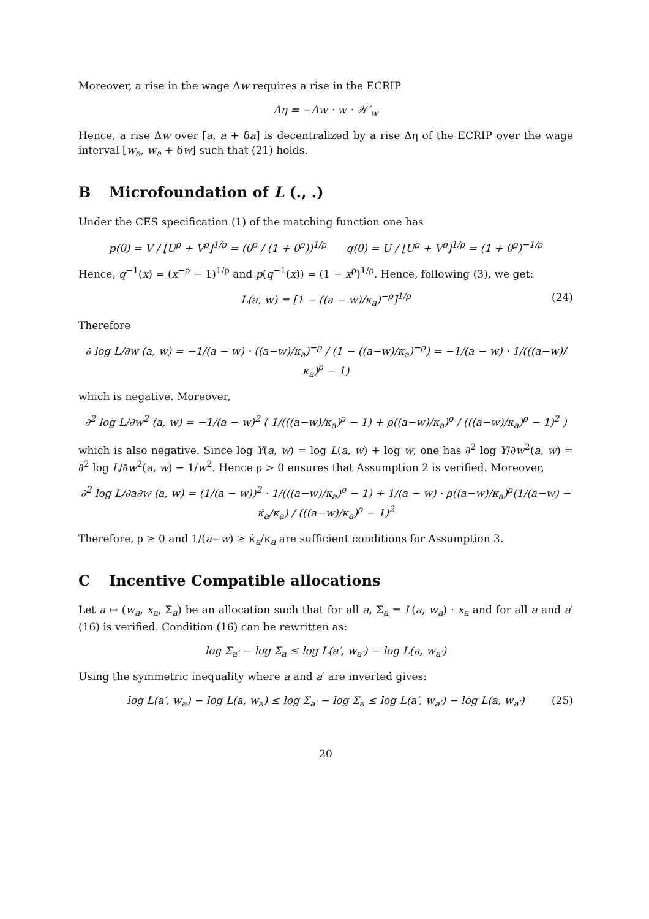Moreover, a rise in the wage Δw requires a rise in the ECRIP
Δη = −Δw · w · 𝒲′<sub>w</sub>
Hence, a rise Δw over [a, a + δa] is decentralized by a rise Δη of the ECRIP over the wage interval [w<sub>a</sub>, w<sub>a</sub> + δw] such that (21) holds.
B Microfoundation of L (., .)
Under the CES specification (1) of the matching function one has
p(θ) = V / [U<sup>ρ</sup> + V<sup>ρ</sup>]<sup>1/ρ</sup> = (θ<sup>ρ</sup> / (1 + θ<sup>ρ</sup>))<sup>1/ρ</sup> q(θ) = U / [U<sup>ρ</sup> + V<sup>ρ</sup>]<sup>1/ρ</sup> = (1 + θ<sup>ρ</sup>)<sup>−1/ρ</sup>
Hence, q<sup>−1</sup>(x) = (x<sup>−ρ</sup> − 1)<sup>1/ρ</sup> and p(q<sup>−1</sup>(x)) = (1 − x<sup>ρ</sup>)<sup>1/ρ</sup>. Hence, following (3), we get:
L(a, w) = [1 − ((a − w)/κ<sub>a</sub>)<sup>−ρ</sup>]<sup>1/ρ</sup> (24)
Therefore
∂ log L/∂w (a, w) = −1/(a − w) · ((a−w)/κ<sub>a</sub>)<sup>−ρ</sup> / (1 − ((a−w)/κ<sub>a</sub>)<sup>−ρ</sup>) = −1/(a − w) · 1/(((a−w)/κ<sub>a</sub>)<sup>ρ</sup> − 1)
which is negative. Moreover,
∂<sup>2</sup> log L/∂w<sup>2</sup> (a, w) = −1/(a − w)<sup>2</sup> ( 1/(((a−w)/κ<sub>a</sub>)<sup>ρ</sup> − 1) + ρ((a−w)/κ<sub>a</sub>)<sup>ρ</sup> / (((a−w)/κ<sub>a</sub>)<sup>ρ</sup> − 1)<sup>2</sup> )
which is also negative. Since log Y(a, w) = log L(a, w) + log w, one has ∂<sup>2</sup> log Y/∂w<sup>2</sup>(a, w) = ∂<sup>2</sup> log L/∂w<sup>2</sup>(a, w) − 1/w<sup>2</sup>. Hence ρ > 0 ensures that Assumption 2 is verified. Moreover,
∂<sup>2</sup> log L/∂a∂w (a, w) = (1/(a − w))<sup>2</sup> · 1/(((a−w)/κ<sub>a</sub>)<sup>ρ</sup> − 1) + 1/(a − w) · ρ((a−w)/κ<sub>a</sub>)<sup>ρ</sup>(1/(a−w) − κ̇<sub>a</sub>/κ<sub>a</sub>) / (((a−w)/κ<sub>a</sub>)<sup>ρ</sup> − 1)<sup>2</sup>
Therefore, ρ ≥ 0 and 1/(a−w) ≥ κ̇<sub>a</sub>/κ<sub>a</sub> are sufficient conditions for Assumption 3.
C Incentive Compatible allocations
Let a ↦ (w<sub>a</sub>, x<sub>a</sub>, Σ<sub>a</sub>) be an allocation such that for all a, Σ<sub>a</sub> = L(a, w<sub>a</sub>) · x<sub>a</sub> and for all a and a′ (16) is verified. Condition (16) can be rewritten as:
log Σ<sub>a′</sub> − log Σ<sub>a</sub> ≤ log L(a′, w<sub>a′</sub>) − log L(a, w<sub>a′</sub>)
Using the symmetric inequality where a and a′ are inverted gives:
log L(a′, w<sub>a</sub>) − log L(a, w<sub>a</sub>) ≤ log Σ<sub>a′</sub> − log Σ<sub>a</sub> ≤ log L(a′, w<sub>a′</sub>) − log L(a, w<sub>a′</sub>) (25)
20